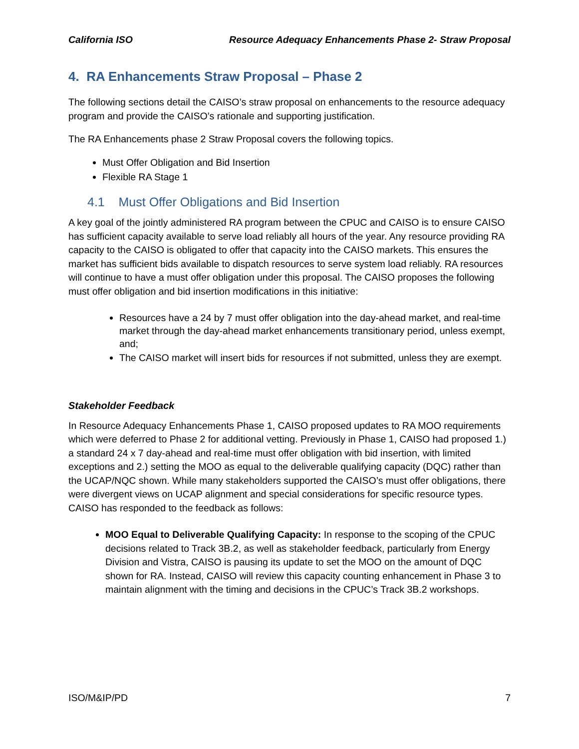California ISO Resource Adequacy Enhancements Phase 2- Straw Proposal
4. RA Enhancements Straw Proposal – Phase 2
The following sections detail the CAISO’s straw proposal on enhancements to the resource adequacy program and provide the CAISO’s rationale and supporting justification.
The RA Enhancements phase 2 Straw Proposal covers the following topics.
Must Offer Obligation and Bid Insertion
Flexible RA Stage 1
4.1 Must Offer Obligations and Bid Insertion
A key goal of the jointly administered RA program between the CPUC and CAISO is to ensure CAISO has sufficient capacity available to serve load reliably all hours of the year. Any resource providing RA capacity to the CAISO is obligated to offer that capacity into the CAISO markets. This ensures the market has sufficient bids available to dispatch resources to serve system load reliably. RA resources will continue to have a must offer obligation under this proposal. The CAISO proposes the following must offer obligation and bid insertion modifications in this initiative:
Resources have a 24 by 7 must offer obligation into the day-ahead market, and real-time market through the day-ahead market enhancements transitionary period, unless exempt, and;
The CAISO market will insert bids for resources if not submitted, unless they are exempt.
Stakeholder Feedback
In Resource Adequacy Enhancements Phase 1, CAISO proposed updates to RA MOO requirements which were deferred to Phase 2 for additional vetting. Previously in Phase 1, CAISO had proposed 1.) a standard 24 x 7 day-ahead and real-time must offer obligation with bid insertion, with limited exceptions and 2.) setting the MOO as equal to the deliverable qualifying capacity (DQC) rather than the UCAP/NQC shown. While many stakeholders supported the CAISO’s must offer obligations, there were divergent views on UCAP alignment and special considerations for specific resource types. CAISO has responded to the feedback as follows:
MOO Equal to Deliverable Qualifying Capacity: In response to the scoping of the CPUC decisions related to Track 3B.2, as well as stakeholder feedback, particularly from Energy Division and Vistra, CAISO is pausing its update to set the MOO on the amount of DQC shown for RA. Instead, CAISO will review this capacity counting enhancement in Phase 3 to maintain alignment with the timing and decisions in the CPUC’s Track 3B.2 workshops.
ISO/M&IP/PD 7